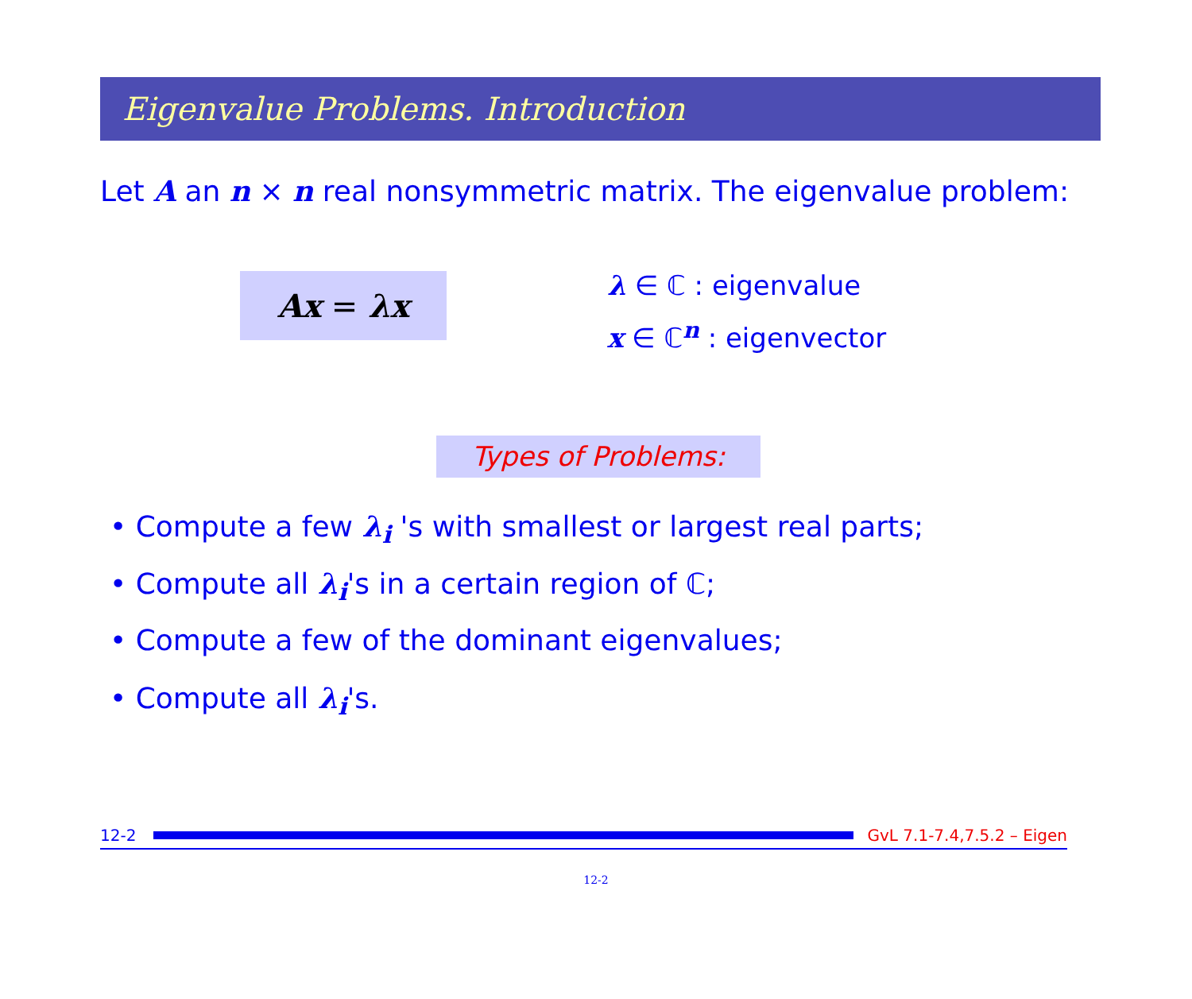Eigenvalue Problems. Introduction
Let A an n × n real nonsymmetric matrix. The eigenvalue problem:
Ax = λx
λ ∈ ℂ : eigenvalue
x ∈ ℂ<sup>n</sup> : eigenvector
Types of Problems:
• Compute a few λ<sub>i</sub> 's with smallest or largest real parts;
• Compute all λ<sub>i</sub>'s in a certain region of ℂ;
• Compute a few of the dominant eigenvalues;
• Compute all λ<sub>i</sub>'s.
12-2 GvL 7.1-7.4,7.5.2 – Eigen
12-2